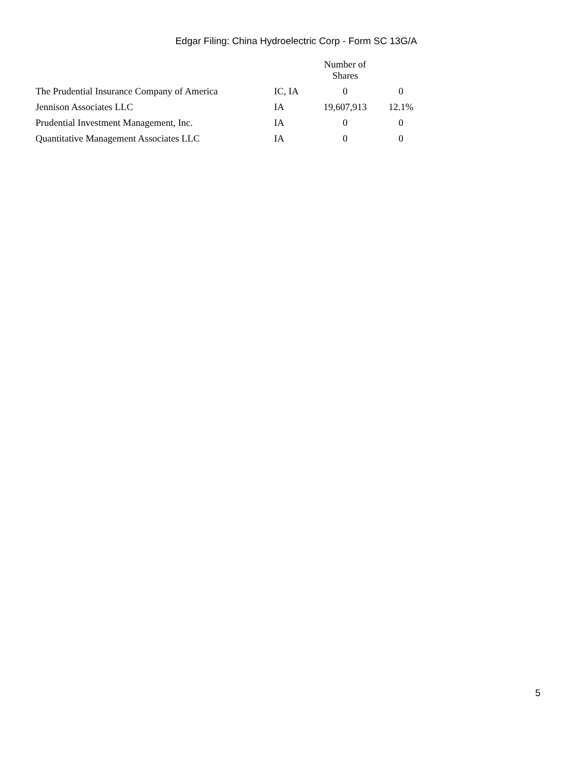Edgar Filing: China Hydroelectric Corp - Form SC 13G/A
| | | Number of Shares | |
| --- | --- | --- | --- |
| The Prudential Insurance Company of America | IC, IA | 0 | 0 |
| Jennison Associates LLC | IA | 19,607,913 | 12.1% |
| Prudential Investment Management, Inc. | IA | 0 | 0 |
| Quantitative Management Associates LLC | IA | 0 | 0 |
5